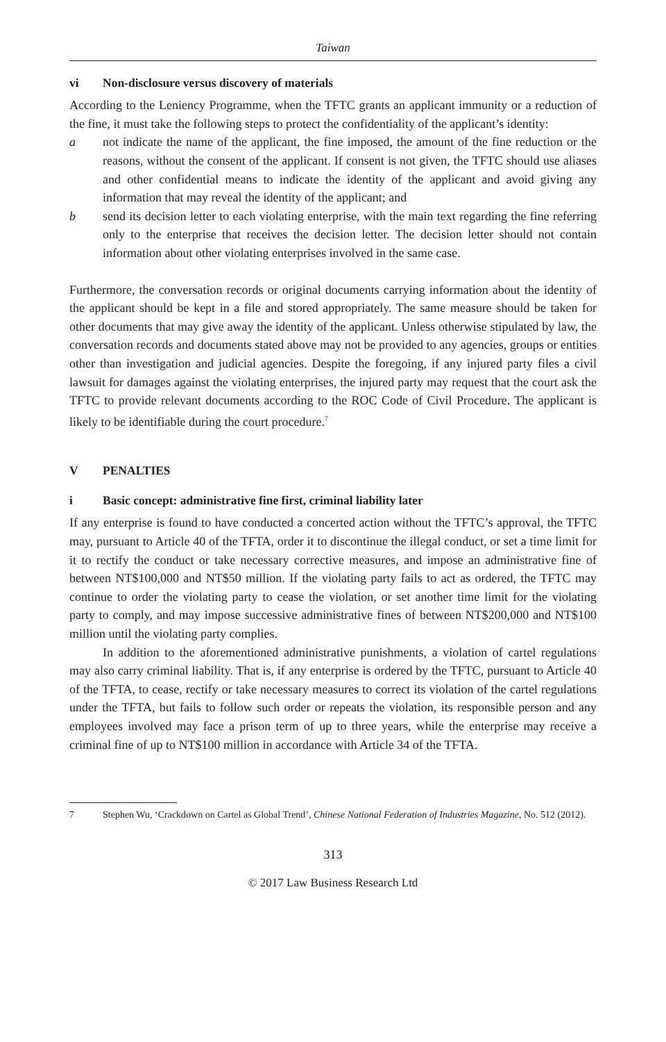Taiwan
vi Non-disclosure versus discovery of materials
According to the Leniency Programme, when the TFTC grants an applicant immunity or a reduction of the fine, it must take the following steps to protect the confidentiality of the applicant’s identity:
a not indicate the name of the applicant, the fine imposed, the amount of the fine reduction or the reasons, without the consent of the applicant. If consent is not given, the TFTC should use aliases and other confidential means to indicate the identity of the applicant and avoid giving any information that may reveal the identity of the applicant; and
b send its decision letter to each violating enterprise, with the main text regarding the fine referring only to the enterprise that receives the decision letter. The decision letter should not contain information about other violating enterprises involved in the same case.
Furthermore, the conversation records or original documents carrying information about the identity of the applicant should be kept in a file and stored appropriately. The same measure should be taken for other documents that may give away the identity of the applicant. Unless otherwise stipulated by law, the conversation records and documents stated above may not be provided to any agencies, groups or entities other than investigation and judicial agencies. Despite the foregoing, if any injured party files a civil lawsuit for damages against the violating enterprises, the injured party may request that the court ask the TFTC to provide relevant documents according to the ROC Code of Civil Procedure. The applicant is likely to be identifiable during the court procedure.<sup>7</sup>
V PENALTIES
i Basic concept: administrative fine first, criminal liability later
If any enterprise is found to have conducted a concerted action without the TFTC’s approval, the TFTC may, pursuant to Article 40 of the TFTA, order it to discontinue the illegal conduct, or set a time limit for it to rectify the conduct or take necessary corrective measures, and impose an administrative fine of between NT$100,000 and NT$50 million. If the violating party fails to act as ordered, the TFTC may continue to order the violating party to cease the violation, or set another time limit for the violating party to comply, and may impose successive administrative fines of between NT$200,000 and NT$100 million until the violating party complies.
In addition to the aforementioned administrative punishments, a violation of cartel regulations may also carry criminal liability. That is, if any enterprise is ordered by the TFTC, pursuant to Article 40 of the TFTA, to cease, rectify or take necessary measures to correct its violation of the cartel regulations under the TFTA, but fails to follow such order or repeats the violation, its responsible person and any employees involved may face a prison term of up to three years, while the enterprise may receive a criminal fine of up to NT$100 million in accordance with Article 34 of the TFTA.
7 Stephen Wu, ‘Crackdown on Cartel as Global Trend’, Chinese National Federation of Industries Magazine, No. 512 (2012).
313
© 2017 Law Business Research Ltd